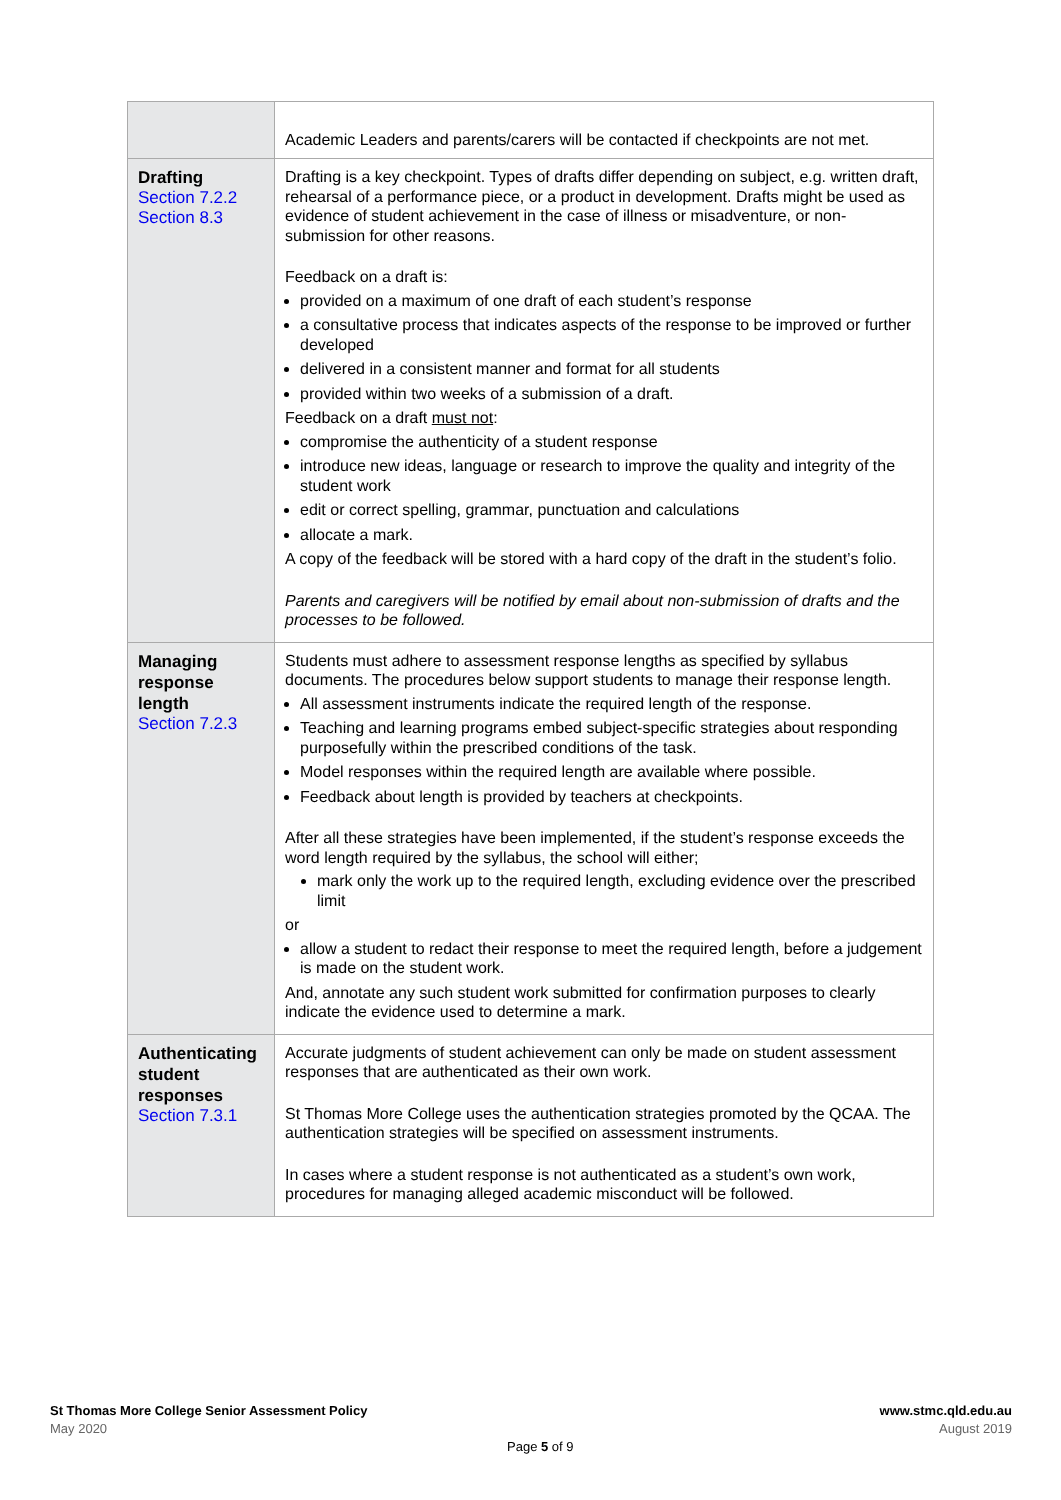| | Academic Leaders and parents/carers will be contacted if checkpoints are not met. |
| Drafting Section 7.2.2 Section 8.3 | Drafting is a key checkpoint. Types of drafts differ depending on subject, e.g. written draft, rehearsal of a performance piece, or a product in development. Drafts might be used as evidence of student achievement in the case of illness or misadventure, or non-submission for other reasons. Feedback on a draft is: provided on a maximum of one draft of each student’s response a consultative process that indicates aspects of the response to be improved or further developed delivered in a consistent manner and format for all students provided within two weeks of a submission of a draft. Feedback on a draft must not : compromise the authenticity of a student response introduce new ideas, language or research to improve the quality and integrity of the student work edit or correct spelling, grammar, punctuation and calculations allocate a mark. A copy of the feedback will be stored with a hard copy of the draft in the student’s folio. Parents and caregivers will be notified by email about non-submission of drafts and the processes to be followed. |
| Managing response length Section 7.2.3 | Students must adhere to assessment response lengths as specified by syllabus documents. The procedures below support students to manage their response length. All assessment instruments indicate the required length of the response. Teaching and learning programs embed subject-specific strategies about responding purposefully within the prescribed conditions of the task. Model responses within the required length are available where possible. Feedback about length is provided by teachers at checkpoints. After all these strategies have been implemented, if the student’s response exceeds the word length required by the syllabus, the school will either; mark only the work up to the required length, excluding evidence over the prescribed limit or allow a student to redact their response to meet the required length, before a judgement is made on the student work. And, annotate any such student work submitted for confirmation purposes to clearly indicate the evidence used to determine a mark. |
| Authenticating student responses Section 7.3.1 | Accurate judgments of student achievement can only be made on student assessment responses that are authenticated as their own work. St Thomas More College uses the authentication strategies promoted by the QCAA. The authentication strategies will be specified on assessment instruments. In cases where a student response is not authenticated as a student’s own work, procedures for managing alleged academic misconduct will be followed. |
St Thomas More College Senior Assessment Policy
May 2020
www.stmc.qld.edu.au
August 2019
Page 5 of 9